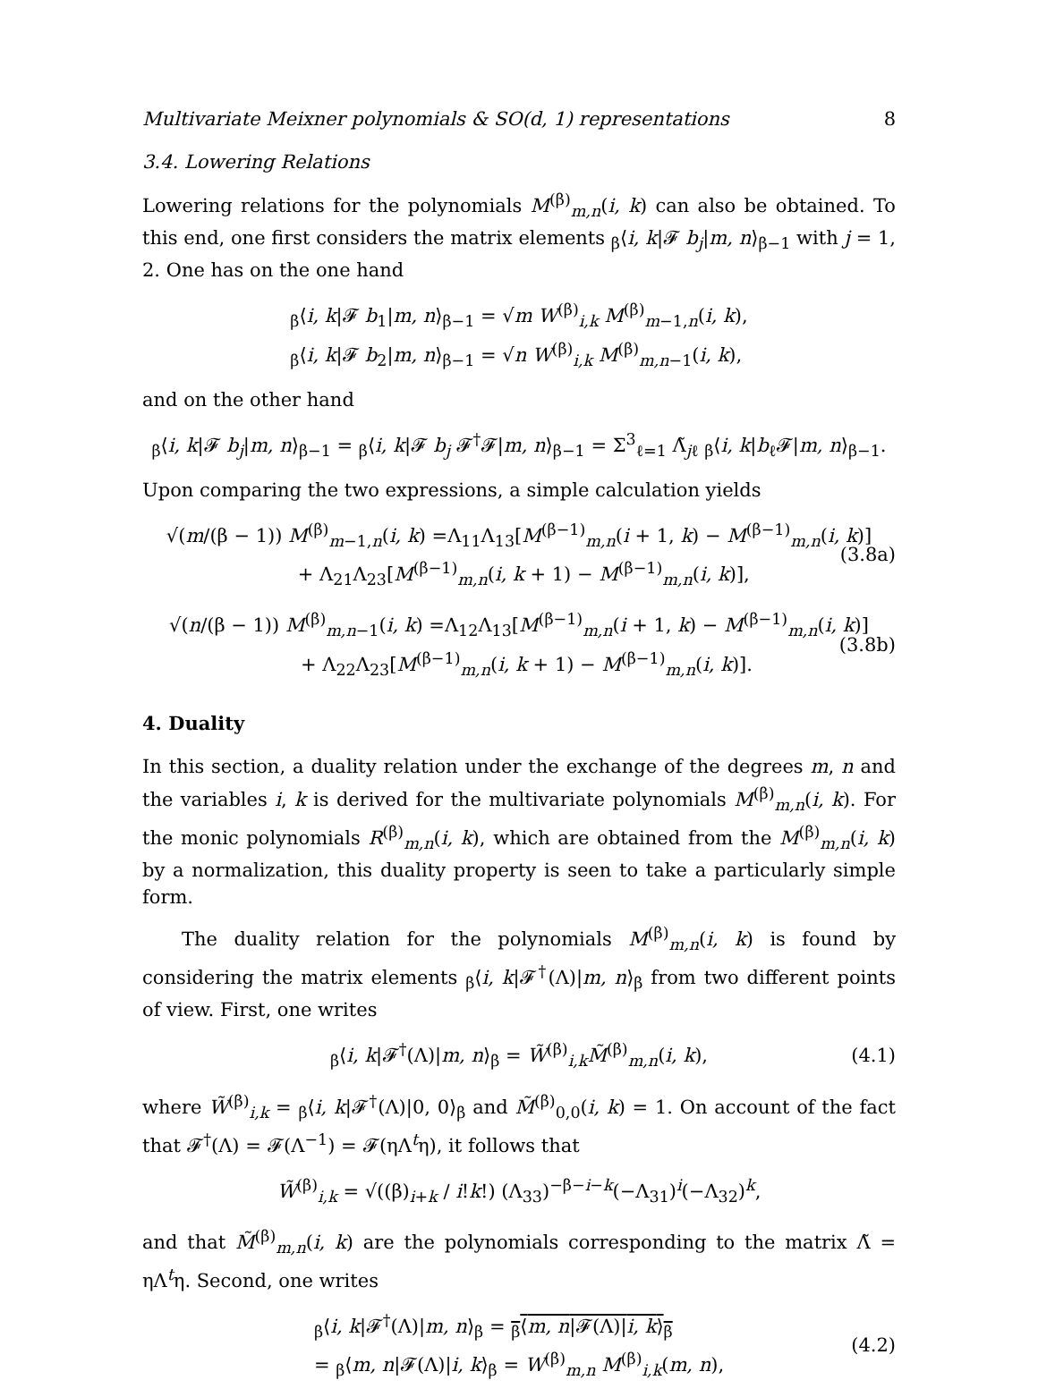Multivariate Meixner polynomials & SO(d, 1) representations 8
3.4. Lowering Relations
Lowering relations for the polynomials M<sup>(β)</sup><sub>m,n</sub>(i, k) can also be obtained. To this end, one first considers the matrix elements <sub>β</sub>⟨i, k|𝓕 b<sub>j</sub>|m, n⟩<sub>β−1</sub> with j = 1, 2. One has on the one hand
<sub>β</sub>⟨i, k|𝓕 b<sub>1</sub>|m, n⟩<sub>β−1</sub> = √m W<sup>(β)</sup><sub>i,k</sub> M<sup>(β)</sup><sub>m−1,n</sub>(i, k),
<sub>β</sub>⟨i, k|𝓕 b<sub>2</sub>|m, n⟩<sub>β−1</sub> = √n W<sup>(β)</sup><sub>i,k</sub> M<sup>(β)</sup><sub>m,n−1</sub>(i, k),
and on the other hand
<sub>β</sub>⟨i, k|𝓕 b<sub>j</sub>|m, n⟩<sub>β−1</sub> = <sub>β</sub>⟨i, k|𝓕 b<sub>j</sub> 𝓕<sup>†</sup>𝓕|m, n⟩<sub>β−1</sub> = Σ<sup>3</sup><sub>ℓ=1</sub> Λ̃<sub>jℓ</sub> <sub>β</sub>⟨i, k|b<sub>ℓ</sub>𝓕|m, n⟩<sub>β−1</sub>.
Upon comparing the two expressions, a simple calculation yields
√(m/(β − 1)) M<sup>(β)</sup><sub>m−1,n</sub>(i, k) =Λ<sub>11</sub>Λ<sub>13</sub>[M<sup>(β−1)</sup><sub>m,n</sub>(i + 1, k) − M<sup>(β−1)</sup><sub>m,n</sub>(i, k)]
       + Λ<sub>21</sub>Λ<sub>23</sub>[M<sup>(β−1)</sup><sub>m,n</sub>(i, k + 1) − M<sup>(β−1)</sup><sub>m,n</sub>(i, k)],
(3.8a)
√(n/(β − 1)) M<sup>(β)</sup><sub>m,n−1</sub>(i, k) =Λ<sub>12</sub>Λ<sub>13</sub>[M<sup>(β−1)</sup><sub>m,n</sub>(i + 1, k) − M<sup>(β−1)</sup><sub>m,n</sub>(i, k)]
       + Λ<sub>22</sub>Λ<sub>23</sub>[M<sup>(β−1)</sup><sub>m,n</sub>(i, k + 1) − M<sup>(β−1)</sup><sub>m,n</sub>(i, k)].
(3.8b)
4. Duality
In this section, a duality relation under the exchange of the degrees m, n and the variables i, k is derived for the multivariate polynomials M<sup>(β)</sup><sub>m,n</sub>(i, k). For the monic polynomials R<sup>(β)</sup><sub>m,n</sub>(i, k), which are obtained from the M<sup>(β)</sup><sub>m,n</sub>(i, k) by a normalization, this duality property is seen to take a particularly simple form.
The duality relation for the polynomials M<sup>(β)</sup><sub>m,n</sub>(i, k) is found by considering the matrix elements <sub>β</sub>⟨i, k|𝓕<sup>†</sup>(Λ)|m, n⟩<sub>β</sub> from two different points of view. First, one writes
<sub>β</sub>⟨i, k|𝓕<sup>†</sup>(Λ)|m, n⟩<sub>β</sub> = W̃<sup>(β)</sup><sub>i,k</sub>M̃<sup>(β)</sup><sub>m,n</sub>(i, k),
(4.1)
where W̃<sup>(β)</sup><sub>i,k</sub> = <sub>β</sub>⟨i, k|𝓕<sup>†</sup>(Λ)|0, 0⟩<sub>β</sub> and M̃<sup>(β)</sup><sub>0,0</sub>(i, k) = 1. On account of the fact that 𝓕<sup>†</sup>(Λ) = 𝓕(Λ<sup>−1</sup>) = 𝓕(ηΛ<sup>t</sup>η), it follows that
W̃<sup>(β)</sup><sub>i,k</sub> = √((β)<sub>i+k</sub> / i!k!) (Λ<sub>33</sub>)<sup>−β−i−k</sup>(−Λ<sub>31</sub>)<sup>i</sup>(−Λ<sub>32</sub>)<sup>k</sup>,
and that M̃<sup>(β)</sup><sub>m,n</sub>(i, k) are the polynomials corresponding to the matrix Λ̃ = ηΛ<sup>t</sup>η. Second, one writes
<sub>β</sub>⟨i, k|𝓕<sup>†</sup>(Λ)|m, n⟩<sub>β</sub> = <sub>β</sub>⟨m, n|𝓕(Λ)|i, k⟩<sub>β</sub>
= <sub>β</sub>⟨m, n|𝓕(Λ)|i, k⟩<sub>β</sub> = W<sup>(β)</sup><sub>m,n</sub> M<sup>(β)</sup><sub>i,k</sub>(m, n),
(4.2)